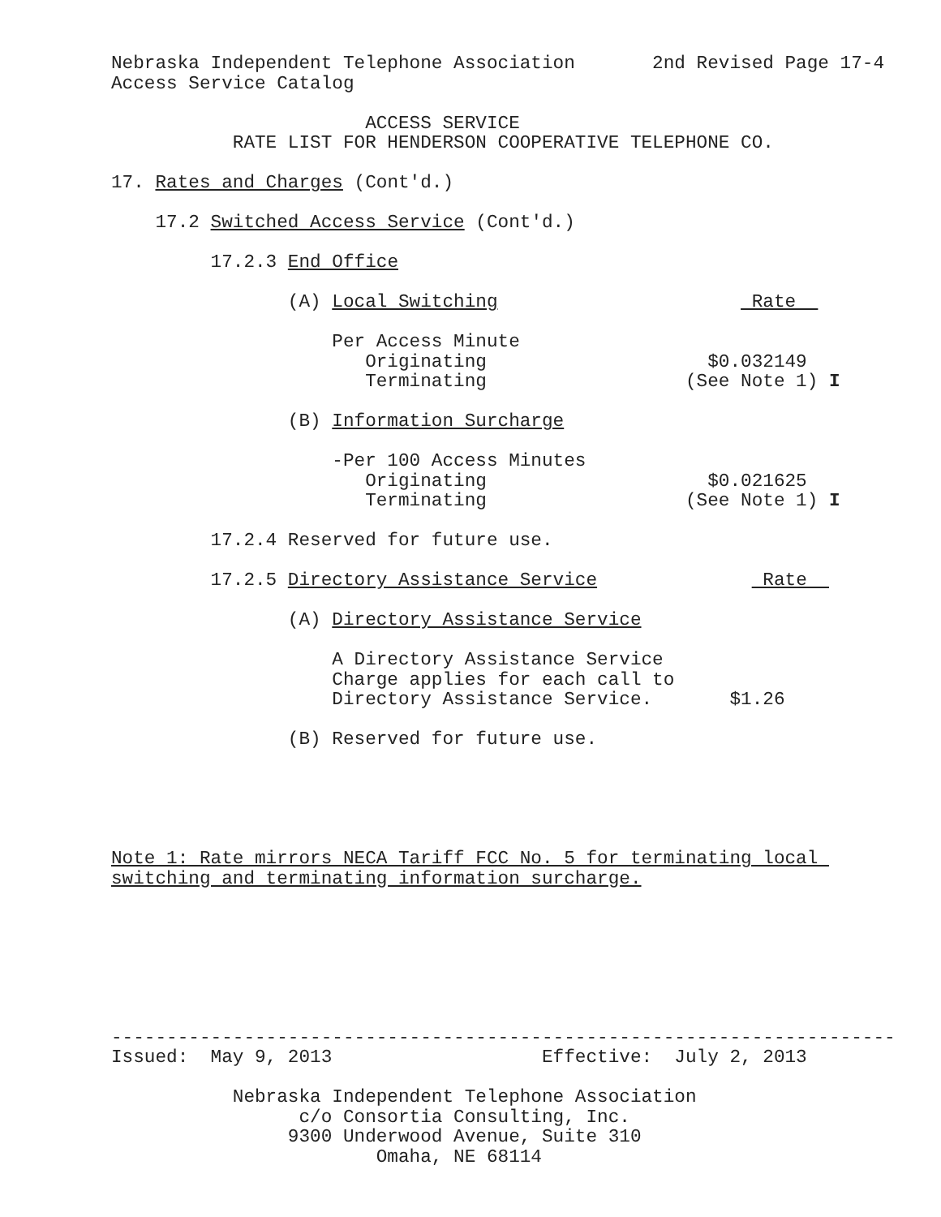Nebraska Independent Telephone Association       2nd Revised Page 17-4
Access Service Catalog

                       ACCESS SERVICE
           RATE LIST FOR HENDERSON COOPERATIVE TELEPHONE CO.

17. Rates and Charges (Cont'd.)

    17.2 Switched Access Service (Cont'd.)

         17.2.3 End Office

                (A) Local Switching                       Rate  

                    Per Access Minute
                       Originating                    $0.032149
                       Terminating                  (See Note 1) I

                (B) Information Surcharge

                    -Per 100 Access Minutes
                       Originating                    $0.021625
                       Terminating                  (See Note 1) I

         17.2.4 Reserved for future use.

         17.2.5 Directory Assistance Service               Rate  

                (A) Directory Assistance Service

                    A Directory Assistance Service
                    Charge applies for each call to
                    Directory Assistance Service.       $1.26

                (B) Reserved for future use.





Note 1: Rate mirrors NECA Tariff FCC No. 5 for terminating local 
switching and terminating information surcharge.







-----------------------------------------------------------------------
Issued:  May 9, 2013                   Effective:  July 2, 2013

           Nebraska Independent Telephone Association
                 c/o Consortia Consulting, Inc.
                9300 Underwood Avenue, Suite 310
                        Omaha, NE 68114